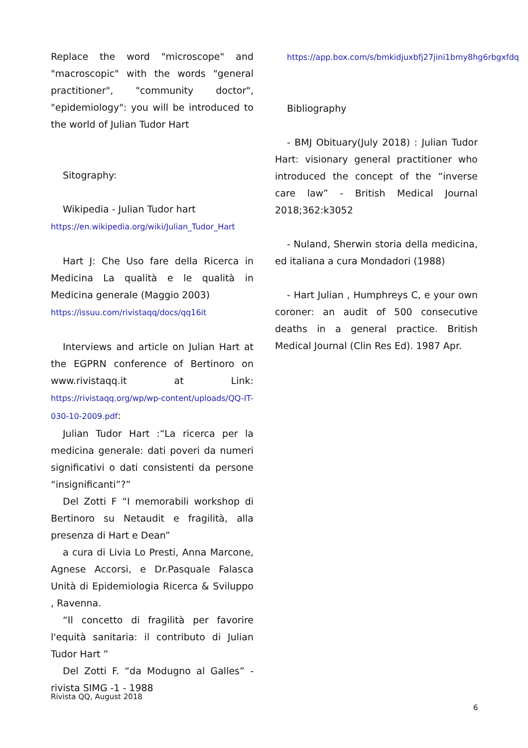Replace the word "microscope" and "macroscopic" with the words "general practitioner", "community doctor", "epidemiology": you will be introduced to the world of Julian Tudor Hart
Sitography:
Wikipedia - Julian Tudor hart
https://en.wikipedia.org/wiki/Julian_Tudor_Hart
Hart J: Che Uso fare della Ricerca in Medicina La qualità e le qualità in Medicina generale (Maggio 2003)
https://issuu.com/rivistaqq/docs/qq16it
Interviews and article on Julian Hart at the EGPRN conference of Bertinoro on www.rivistaqq.it at Link: https://rivistaqq.org/wp/wp-content/uploads/QQ-IT-030-10-2009.pdf:
Julian Tudor Hart :“La ricerca per la medicina generale: dati poveri da numeri significativi o dati consistenti da persone “insignificanti”?”
Del Zotti F “I memorabili workshop di Bertinoro su Netaudit e fragilità, alla presenza di Hart e Dean”
a cura di Livia Lo Presti, Anna Marcone, Agnese Accorsi, e Dr.Pasquale Falasca Unità di Epidemiologia Ricerca & Sviluppo , Ravenna.
“Il concetto di fragilità per favorire l'equità sanitaria: il contributo di Julian Tudor Hart ”
Del Zotti F. “da Modugno al Galles” - rivista SIMG -1 - 1988
https://app.box.com/s/bmkidjuxbfj27jini1bmy8hg6rbgxfdq
Bibliography
- BMJ Obituary(July 2018) : Julian Tudor Hart: visionary general practitioner who introduced the concept of the “inverse care law” - British Medical Journal 2018;362:k3052
- Nuland, Sherwin storia della medicina, ed italiana a cura Mondadori (1988)
- Hart Julian , Humphreys C, e your own coroner: an audit of 500 consecutive deaths in a general practice. British Medical Journal (Clin Res Ed). 1987 Apr.
Rivista QQ, August 2018
6